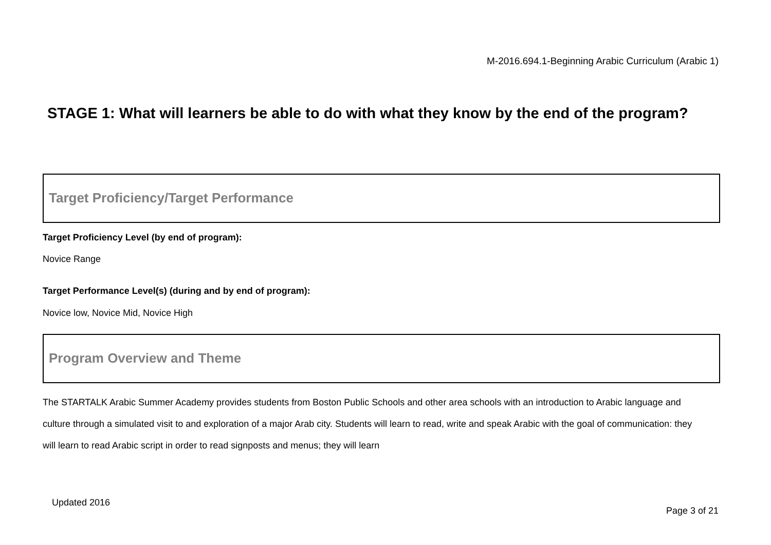M-2016.694.1-Beginning Arabic Curriculum (Arabic 1)
STAGE 1: What will learners be able to do with what they know by the end of the program?
Target Proficiency/Target Performance
Target Proficiency Level (by end of program):
Novice Range
Target Performance Level(s) (during and by end of program):
Novice low, Novice Mid, Novice High
Program Overview and Theme
The STARTALK Arabic Summer Academy provides students from Boston Public Schools and other area schools with an introduction to Arabic language and culture through a simulated visit to and exploration of a major Arab city. Students will learn to read, write and speak Arabic with the goal of communication: they will learn to read Arabic script in order to read signposts and menus; they will learn
Updated 2016
Page 3 of 21